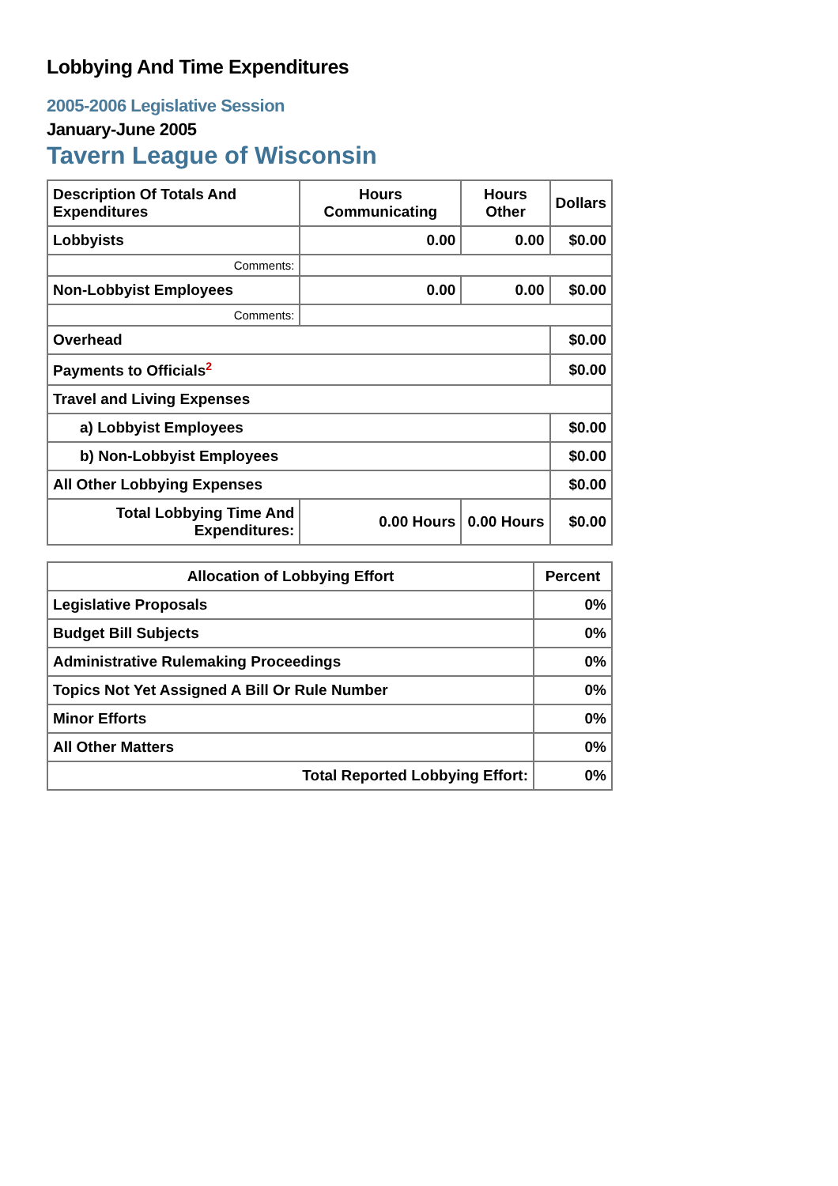Lobbying And Time Expenditures
2005-2006 Legislative Session
January-June 2005
Tavern League of Wisconsin
| Description Of Totals And Expenditures | Hours Communicating | Hours Other | Dollars |
| --- | --- | --- | --- |
| Lobbyists | 0.00 | 0.00 | $0.00 |
| Comments: | | | |
| Non-Lobbyist Employees | 0.00 | 0.00 | $0.00 |
| Comments: | | | |
| Overhead | | | $0.00 |
| Payments to Officials<sup>2</sup> | | | $0.00 |
| Travel and Living Expenses | | | |
| a) Lobbyist Employees | | | $0.00 |
| b) Non-Lobbyist Employees | | | $0.00 |
| All Other Lobbying Expenses | | | $0.00 |
| Total Lobbying Time And Expenditures: | 0.00 Hours | 0.00 Hours | $0.00 |
| Allocation of Lobbying Effort | Percent |
| --- | --- |
| Legislative Proposals | 0% |
| Budget Bill Subjects | 0% |
| Administrative Rulemaking Proceedings | 0% |
| Topics Not Yet Assigned A Bill Or Rule Number | 0% |
| Minor Efforts | 0% |
| All Other Matters | 0% |
| Total Reported Lobbying Effort: | 0% |